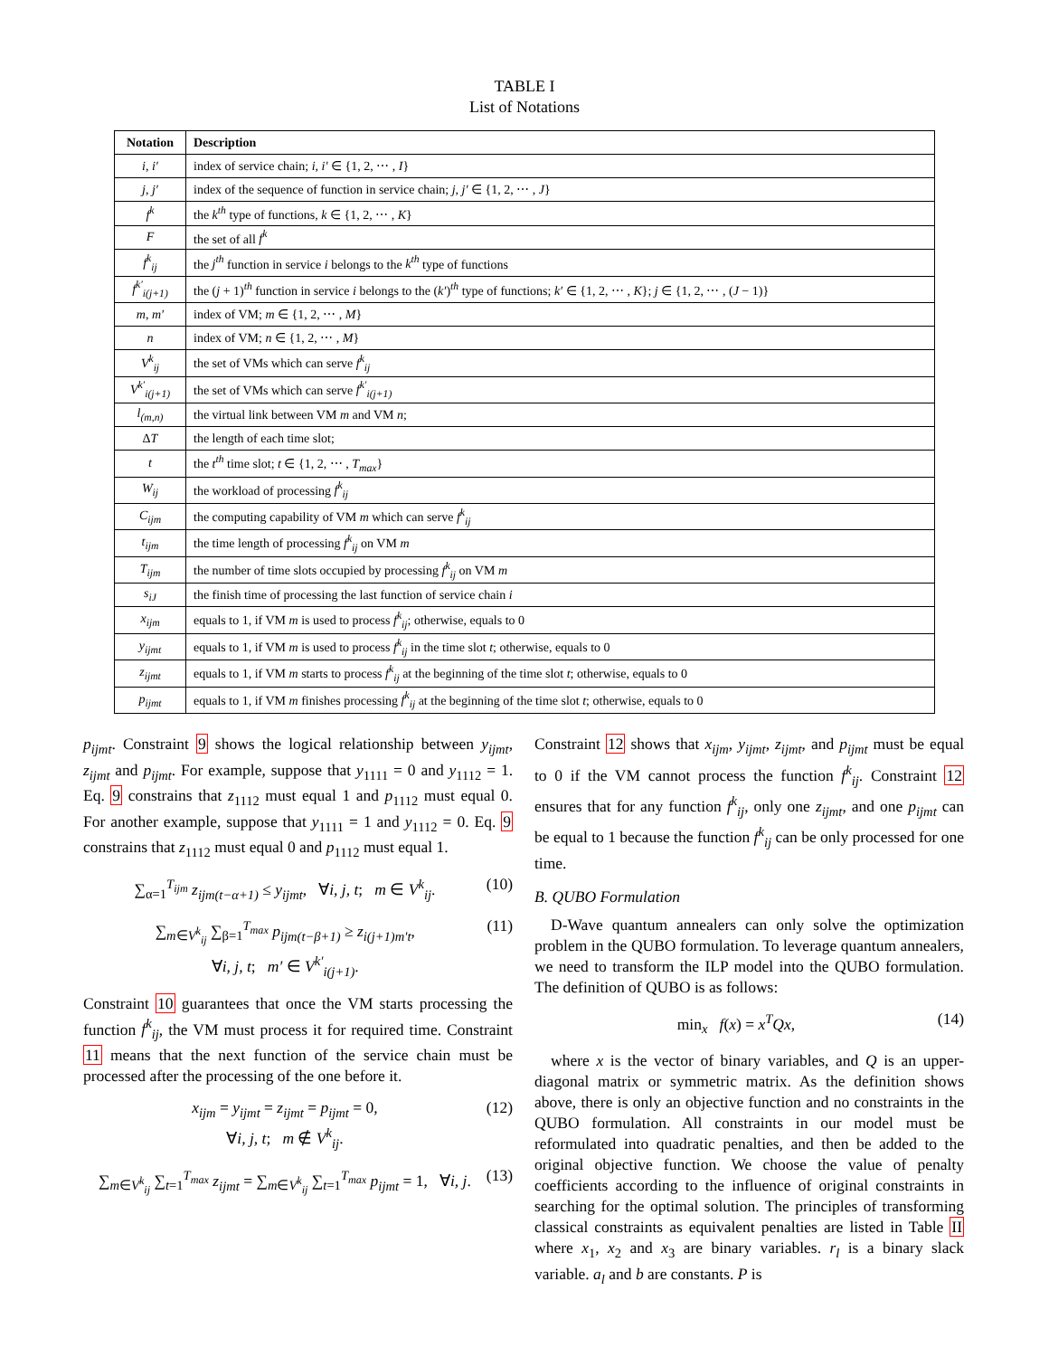TABLE I
List of Notations
| Notation | Description |
| --- | --- |
| i, i′ | index of service chain; i, i′ ∈ {1, 2, ⋯ , I } |
| j, j′ | index of the sequence of function in service chain; j, j′ ∈ {1, 2, ⋯ , J } |
| f<sup>k</sup> | the k<sup>th</sup> type of functions, k ∈ {1, 2, ⋯ , K } |
| F | the set of all f<sup>k</sup> |
| f<sup>k</sup><sub>ij</sub> | the j<sup>th</sup> function in service i belongs to the k<sup>th</sup> type of functions |
| f<sup>k′</sup><sub>i(j+1)</sub> | the ( j + 1)<sup>th</sup> function in service i belongs to the ( k′ )<sup>th</sup> type of functions; k′ ∈ {1, 2, ⋯ , K }; j ∈ {1, 2, ⋯ , ( J − 1)} |
| m, m′ | index of VM; m ∈ {1, 2, ⋯ , M } |
| n | index of VM; n ∈ {1, 2, ⋯ , M } |
| V<sup>k</sup><sub>ij</sub> | the set of VMs which can serve f<sup>k</sup><sub>ij</sub> |
| V<sup>k′</sup><sub>i(j+1)</sub> | the set of VMs which can serve f<sup>k′</sup><sub>i(j+1)</sub> |
| l<sub>(m,n)</sub> | the virtual link between VM m and VM n ; |
| Δ T | the length of each time slot; |
| t | the t<sup>th</sup> time slot; t ∈ {1, 2, ⋯ , T<sub>max</sub> } |
| W<sub>ij</sub> | the workload of processing f<sup>k</sup><sub>ij</sub> |
| C<sub>ijm</sub> | the computing capability of VM m which can serve f<sup>k</sup><sub>ij</sub> |
| t<sub>ijm</sub> | the time length of processing f<sup>k</sup><sub>ij</sub> on VM m |
| T<sub>ijm</sub> | the number of time slots occupied by processing f<sup>k</sup><sub>ij</sub> on VM m |
| s<sub>iJ</sub> | the finish time of processing the last function of service chain i |
| x<sub>ijm</sub> | equals to 1, if VM m is used to process f<sup>k</sup><sub>ij</sub> ; otherwise, equals to 0 |
| y<sub>ijmt</sub> | equals to 1, if VM m is used to process f<sup>k</sup><sub>ij</sub> in the time slot t ; otherwise, equals to 0 |
| z<sub>ijmt</sub> | equals to 1, if VM m starts to process f<sup>k</sup><sub>ij</sub> at the beginning of the time slot t ; otherwise, equals to 0 |
| p<sub>ijmt</sub> | equals to 1, if VM m finishes processing f<sup>k</sup><sub>ij</sub> at the beginning of the time slot t ; otherwise, equals to 0 |
p<sub>ijmt</sub>. Constraint 9 shows the logical relationship between y<sub>ijmt</sub>, z<sub>ijmt</sub> and p<sub>ijmt</sub>. For example, suppose that y<sub>1111</sub> = 0 and y<sub>1112</sub> = 1. Eq. 9 constrains that z<sub>1112</sub> must equal 1 and p<sub>1112</sub> must equal 0. For another example, suppose that y<sub>1111</sub> = 1 and y<sub>1112</sub> = 0. Eq. 9 constrains that z<sub>1112</sub> must equal 0 and p<sub>1112</sub> must equal 1.
∑<sub>α=1</sub><sup>T<sub>ijm</sub></sup> z<sub>ijm(t−α+1)</sub> ≤ y<sub>ijmt</sub>, ∀i, j, t; m ∈ V<sup>k</sup><sub>ij</sub>. (10)
∑<sub>m∈V<sup>k</sup><sub>ij</sub></sub> ∑<sub>β=1</sub><sup>T<sub>max</sub></sup> p<sub>ijm(t−β+1)</sub> ≥ z<sub>i(j+1)m′t</sub>,
∀i, j, t; m′ ∈ V<sup>k′</sup><sub>i(j+1)</sub>. (11)
Constraint 10 guarantees that once the VM starts processing the function f<sup>k</sup><sub>ij</sub>, the VM must process it for required time. Constraint 11 means that the next function of the service chain must be processed after the processing of the one before it.
x<sub>ijm</sub> = y<sub>ijmt</sub> = z<sub>ijmt</sub> = p<sub>ijmt</sub> = 0,
∀i, j, t; m ∉ V<sup>k</sup><sub>ij</sub>. (12)
∑<sub>m∈V<sup>k</sup><sub>ij</sub></sub> ∑<sub>t=1</sub><sup>T<sub>max</sub></sup> z<sub>ijmt</sub> = ∑<sub>m∈V<sup>k</sup><sub>ij</sub></sub> ∑<sub>t=1</sub><sup>T<sub>max</sub></sup> p<sub>ijmt</sub> = 1, ∀i, j. (13)
Constraint 12 shows that x<sub>ijm</sub>, y<sub>ijmt</sub>, z<sub>ijmt</sub>, and p<sub>ijmt</sub> must be equal to 0 if the VM cannot process the function f<sup>k</sup><sub>ij</sub>. Constraint 12 ensures that for any function f<sup>k</sup><sub>ij</sub>, only one z<sub>ijmt</sub>, and one p<sub>ijmt</sub> can be equal to 1 because the function f<sup>k</sup><sub>ij</sub> can be only processed for one time.
B. QUBO Formulation
D-Wave quantum annealers can only solve the optimization problem in the QUBO formulation. To leverage quantum annealers, we need to transform the ILP model into the QUBO formulation. The definition of QUBO is as follows:
min<sub>x</sub> f(x) = x<sup>T</sup>Qx, (14)
where x is the vector of binary variables, and Q is an upper-diagonal matrix or symmetric matrix. As the definition shows above, there is only an objective function and no constraints in the QUBO formulation. All constraints in our model must be reformulated into quadratic penalties, and then be added to the original objective function. We choose the value of penalty coefficients according to the influence of original constraints in searching for the optimal solution. The principles of transforming classical constraints as equivalent penalties are listed in Table II where x<sub>1</sub>, x<sub>2</sub> and x<sub>3</sub> are binary variables. r<sub>l</sub> is a binary slack variable. a<sub>l</sub> and b are constants. P is